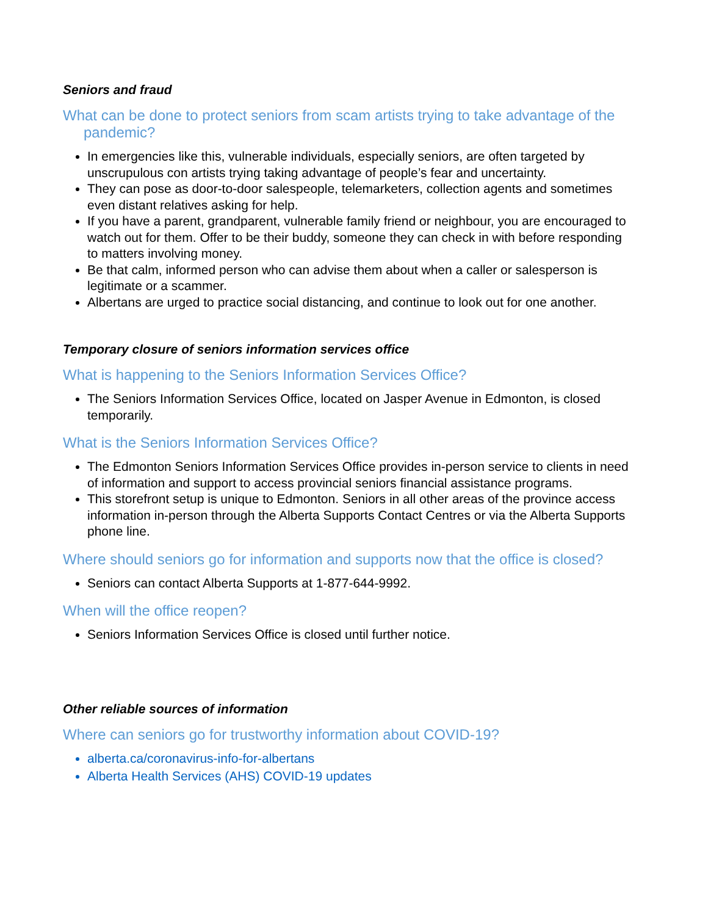Seniors and fraud
What can be done to protect seniors from scam artists trying to take advantage of the pandemic?
In emergencies like this, vulnerable individuals, especially seniors, are often targeted by unscrupulous con artists trying taking advantage of people’s fear and uncertainty.
They can pose as door-to-door salespeople, telemarketers, collection agents and sometimes even distant relatives asking for help.
If you have a parent, grandparent, vulnerable family friend or neighbour, you are encouraged to watch out for them. Offer to be their buddy, someone they can check in with before responding to matters involving money.
Be that calm, informed person who can advise them about when a caller or salesperson is legitimate or a scammer.
Albertans are urged to practice social distancing, and continue to look out for one another.
Temporary closure of seniors information services office
What is happening to the Seniors Information Services Office?
The Seniors Information Services Office, located on Jasper Avenue in Edmonton, is closed temporarily.
What is the Seniors Information Services Office?
The Edmonton Seniors Information Services Office provides in-person service to clients in need of information and support to access provincial seniors financial assistance programs.
This storefront setup is unique to Edmonton. Seniors in all other areas of the province access information in-person through the Alberta Supports Contact Centres or via the Alberta Supports phone line.
Where should seniors go for information and supports now that the office is closed?
Seniors can contact Alberta Supports at 1-877-644-9992.
When will the office reopen?
Seniors Information Services Office is closed until further notice.
Other reliable sources of information
Where can seniors go for trustworthy information about COVID-19?
alberta.ca/coronavirus-info-for-albertans
Alberta Health Services (AHS) COVID-19 updates